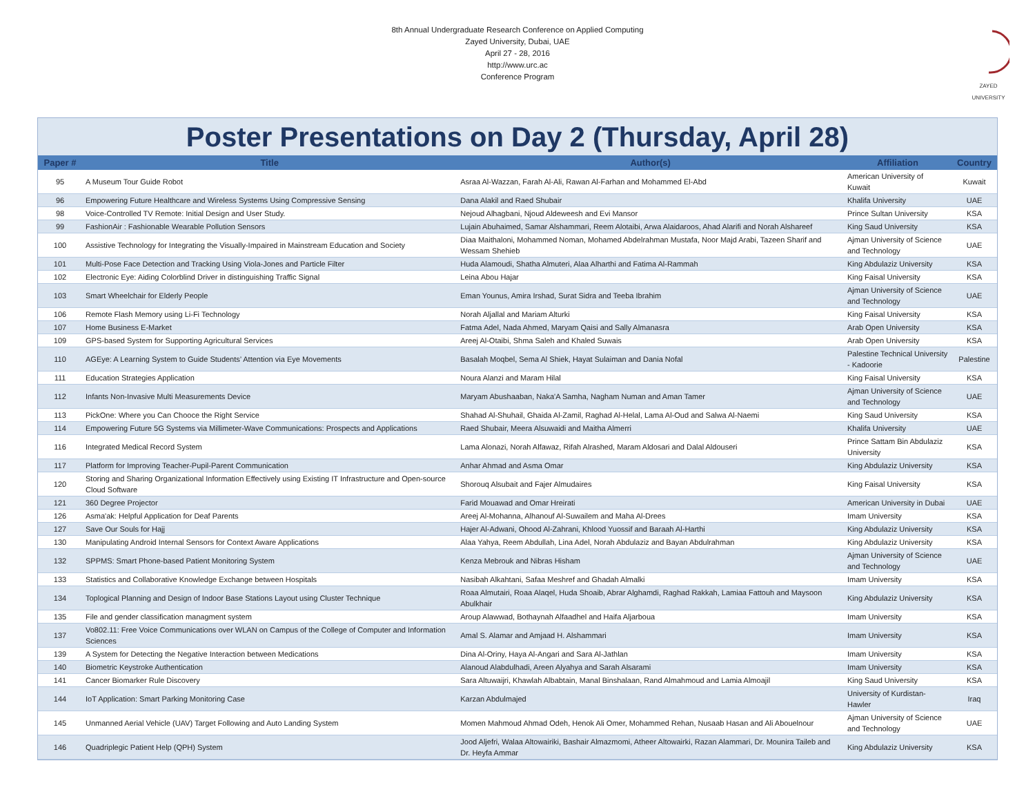8th Annual Undergraduate Research Conference on Applied Computing
Zayed University, Dubai, UAE
April 27 - 28, 2016
http://www.urc.ac
Conference Program
ZAYED UNIVERSITY
Poster Presentations on Day 2 (Thursday, April 28)
| Paper # | Title | Author(s) | Affiliation | Country |
| --- | --- | --- | --- | --- |
| 95 | A Museum Tour Guide Robot | Asraa Al-Wazzan, Farah Al-Ali, Rawan Al-Farhan and Mohammed El-Abd | American University of Kuwait | Kuwait |
| 96 | Empowering Future Healthcare and Wireless Systems Using Compressive Sensing | Dana Alakil and Raed Shubair | Khalifa University | UAE |
| 98 | Voice-Controlled TV Remote: Initial Design and User Study. | Nejoud Alhagbani, Njoud Aldeweesh and Evi Mansor | Prince Sultan University | KSA |
| 99 | FashionAir : Fashionable Wearable Pollution Sensors | Lujain Abuhaimed, Samar Alshammari, Reem Alotaibi, Arwa Alaidaroos, Ahad Alarifi and Norah Alshareef | King Saud University | KSA |
| 100 | Assistive Technology for Integrating the Visually-Impaired in Mainstream Education and Society | Diaa Maithaloni, Mohammed Noman, Mohamed Abdelrahman Mustafa, Noor Majd Arabi, Tazeen Sharif and Wessam Shehieb | Ajman University of Science and Technology | UAE |
| 101 | Multi-Pose Face Detection and Tracking Using Viola-Jones and Particle Filter | Huda Alamoudi, Shatha Almuteri, Alaa Alharthi and Fatima Al-Rammah | King Abdulaziz University | KSA |
| 102 | Electronic Eye: Aiding Colorblind Driver in distinguishing Traffic Signal | Leina Abou Hajar | King Faisal University | KSA |
| 103 | Smart Wheelchair for Elderly People | Eman Younus, Amira Irshad, Surat Sidra and Teeba Ibrahim | Ajman University of Science and Technology | UAE |
| 106 | Remote Flash Memory using Li-Fi Technology | Norah Aljallal and Mariam Alturki | King Faisal University | KSA |
| 107 | Home Business E-Market | Fatma Adel, Nada Ahmed, Maryam Qaisi and Sally Almanasra | Arab Open University | KSA |
| 109 | GPS-based System for Supporting Agricultural Services | Areej Al-Otaibi, Shma Saleh and Khaled Suwais | Arab Open University | KSA |
| 110 | AGEye: A Learning System to Guide Students’ Attention via Eye Movements | Basalah Moqbel, Sema Al Shiek, Hayat Sulaiman and Dania Nofal | Palestine Technical University - Kadoorie | Palestine |
| 111 | Education Strategies Application | Noura Alanzi and Maram Hilal | King Faisal University | KSA |
| 112 | Infants Non-Invasive Multi Measurements Device | Maryam Abushaaban, Naka'A Samha, Nagham Numan and Aman Tamer | Ajman University of Science and Technology | UAE |
| 113 | PickOne: Where you Can Chooce the Right Service | Shahad Al-Shuhail, Ghaida Al-Zamil, Raghad Al-Helal, Lama Al-Oud and Salwa Al-Naemi | King Saud University | KSA |
| 114 | Empowering Future 5G Systems via Millimeter-Wave Communications: Prospects and Applications | Raed Shubair, Meera Alsuwaidi and Maitha Almerri | Khalifa University | UAE |
| 116 | Integrated Medical Record System | Lama Alonazi, Norah Alfawaz, Rifah Alrashed, Maram Aldosari and Dalal Aldouseri | Prince Sattam Bin Abdulaziz University | KSA |
| 117 | Platform for Improving Teacher-Pupil-Parent Communication | Anhar Ahmad and Asma Omar | King Abdulaziz University | KSA |
| 120 | Storing and Sharing Organizational Information Effectively using Existing IT Infrastructure and Open-source Cloud Software | Shorouq Alsubait and Fajer Almudaires | King Faisal University | KSA |
| 121 | 360 Degree Projector | Farid Mouawad and Omar Hreirati | American University in Dubai | UAE |
| 126 | Asma'ak: Helpful Application for Deaf Parents | Areej Al-Mohanna, Alhanouf Al-Suwailem and Maha Al-Drees | Imam University | KSA |
| 127 | Save Our Souls for Hajj | Hajer Al-Adwani, Ohood Al-Zahrani, Khlood Yuossif and Baraah Al-Harthi | King Abdulaziz University | KSA |
| 130 | Manipulating Android Internal Sensors for Context Aware Applications | Alaa Yahya, Reem Abdullah, Lina Adel, Norah Abdulaziz and Bayan Abdulrahman | King Abdulaziz University | KSA |
| 132 | SPPMS: Smart Phone-based Patient Monitoring System | Kenza Mebrouk and Nibras Hisham | Ajman University of Science and Technology | UAE |
| 133 | Statistics and Collaborative Knowledge Exchange between Hospitals | Nasibah Alkahtani, Safaa Meshref and Ghadah Almalki | Imam University | KSA |
| 134 | Toplogical Planning and Design of Indoor Base Stations Layout using Cluster Technique | Roaa Almutairi, Roaa Alaqel, Huda Shoaib, Abrar Alghamdi, Raghad Rakkah, Lamiaa Fattouh and Maysoon Abulkhair | King Abdulaziz University | KSA |
| 135 | File and gender classification managment system | Aroup Alawwad, Bothaynah Alfaadhel and Haifa Aljarboua | Imam University | KSA |
| 137 | Vo802.11: Free Voice Communications over WLAN on Campus of the College of Computer and Information Sciences | Amal S. Alamar and Amjaad H. Alshammari | Imam University | KSA |
| 139 | A System for Detecting the Negative Interaction between Medications | Dina Al-Oriny, Haya Al-Angari and Sara Al-Jathlan | Imam University | KSA |
| 140 | Biometric Keystroke Authentication | Alanoud Alabdulhadi, Areen Alyahya and Sarah Alsarami | Imam University | KSA |
| 141 | Cancer Biomarker Rule Discovery | Sara Altuwaijri, Khawlah Albabtain, Manal Binshalaan, Rand Almahmoud and Lamia Almoajil | King Saud University | KSA |
| 144 | IoT Application: Smart Parking Monitoring Case | Karzan Abdulmajed | University of Kurdistan-Hawler | Iraq |
| 145 | Unmanned Aerial Vehicle (UAV) Target Following and Auto Landing System | Momen Mahmoud Ahmad Odeh, Henok Ali Omer, Mohammed Rehan, Nusaab Hasan and Ali Abouelnour | Ajman University of Science and Technology | UAE |
| 146 | Quadriplegic Patient Help (QPH) System | Jood Aljefri, Walaa Altowairiki, Bashair Almazmomi, Atheer Altowairki, Razan Alammari, Dr. Mounira Taileb and Dr. Heyfa Ammar | King Abdulaziz University | KSA |